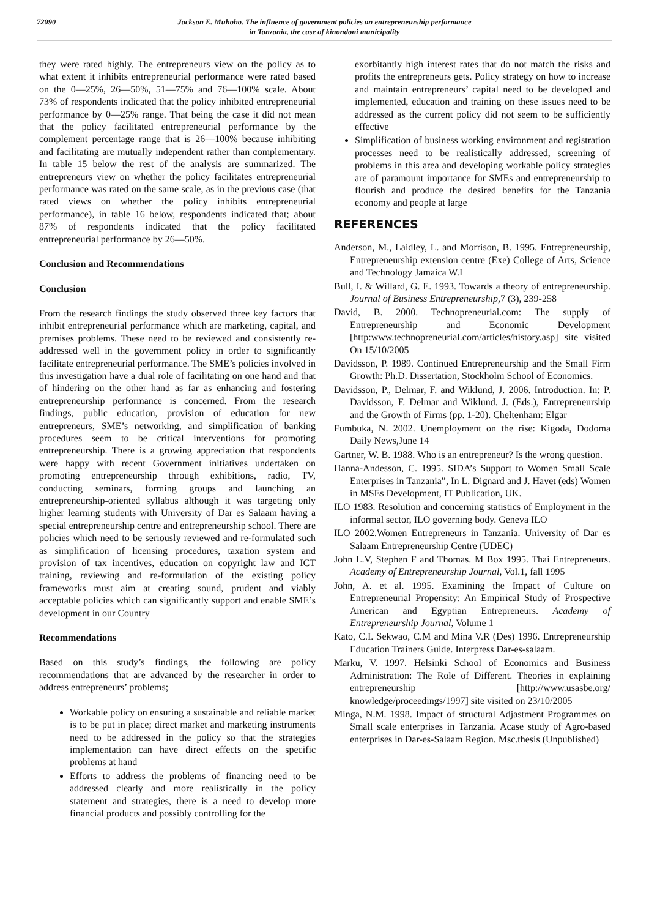72090 Jackson E. Muhoho. The influence of government policies on entrepreneurship performance
in Tanzania, the case of kinondoni municipality
they were rated highly. The entrepreneurs view on the policy as to what extent it inhibits entrepreneurial performance were rated based on the 0—25%, 26—50%, 51—75% and 76—100% scale. About 73% of respondents indicated that the policy inhibited entrepreneurial performance by 0—25% range. That being the case it did not mean that the policy facilitated entrepreneurial performance by the complement percentage range that is 26—100% because inhibiting and facilitating are mutually independent rather than complementary. In table 15 below the rest of the analysis are summarized. The entrepreneurs view on whether the policy facilitates entrepreneurial performance was rated on the same scale, as in the previous case (that rated views on whether the policy inhibits entrepreneurial performance), in table 16 below, respondents indicated that; about 87% of respondents indicated that the policy facilitated entrepreneurial performance by 26—50%.
Conclusion and Recommendations
Conclusion
From the research findings the study observed three key factors that inhibit entrepreneurial performance which are marketing, capital, and premises problems. These need to be reviewed and consistently re-addressed well in the government policy in order to significantly facilitate entrepreneurial performance. The SME’s policies involved in this investigation have a dual role of facilitating on one hand and that of hindering on the other hand as far as enhancing and fostering entrepreneurship performance is concerned. From the research findings, public education, provision of education for new entrepreneurs, SME’s networking, and simplification of banking procedures seem to be critical interventions for promoting entrepreneurship. There is a growing appreciation that respondents were happy with recent Government initiatives undertaken on promoting entrepreneurship through exhibitions, radio, TV, conducting seminars, forming groups and launching an entrepreneurship-oriented syllabus although it was targeting only higher learning students with University of Dar es Salaam having a special entrepreneurship centre and entrepreneurship school. There are policies which need to be seriously reviewed and re-formulated such as simplification of licensing procedures, taxation system and provision of tax incentives, education on copyright law and ICT training, reviewing and re-formulation of the existing policy frameworks must aim at creating sound, prudent and viably acceptable policies which can significantly support and enable SME’s development in our Country
Recommendations
Based on this study’s findings, the following are policy recommendations that are advanced by the researcher in order to address entrepreneurs’ problems;
Workable policy on ensuring a sustainable and reliable market is to be put in place; direct market and marketing instruments need to be addressed in the policy so that the strategies implementation can have direct effects on the specific problems at hand
Efforts to address the problems of financing need to be addressed clearly and more realistically in the policy statement and strategies, there is a need to develop more financial products and possibly controlling for the
exorbitantly high interest rates that do not match the risks and profits the entrepreneurs gets. Policy strategy on how to increase and maintain entrepreneurs’ capital need to be developed and implemented, education and training on these issues need to be addressed as the current policy did not seem to be sufficiently effective
Simplification of business working environment and registration processes need to be realistically addressed, screening of problems in this area and developing workable policy strategies are of paramount importance for SMEs and entrepreneurship to flourish and produce the desired benefits for the Tanzania economy and people at large
REFERENCES
Anderson, M., Laidley, L. and Morrison, B. 1995. Entrepreneurship, Entrepreneurship extension centre (Exe) College of Arts, Science and Technology Jamaica W.I
Bull, I. & Willard, G. E. 1993. Towards a theory of entrepreneurship. Journal of Business Entrepreneurship, 7 (3), 239-258
David, B. 2000. Technopreneurial.com: The supply of Entrepreneurship and Economic Development [http:www.technopreneurial.com/articles/history.asp] site visited On 15/10/2005
Davidsson, P. 1989. Continued Entrepreneurship and the Small Firm Growth: Ph.D. Dissertation, Stockholm School of Economics.
Davidsson, P., Delmar, F. and Wiklund, J. 2006. Introduction. In: P. Davidsson, F. Delmar and Wiklund. J. (Eds.), Entrepreneurship and the Growth of Firms (pp. 1-20). Cheltenham: Elgar
Fumbuka, N. 2002. Unemployment on the rise: Kigoda, Dodoma Daily News,June 14
Gartner, W. B. 1988. Who is an entrepreneur? Is the wrong question.
Hanna-Andesson, C. 1995. SIDA’s Support to Women Small Scale Enterprises in Tanzania”, In L. Dignard and J. Havet (eds) Women in MSEs Development, IT Publication, UK.
ILO 1983. Resolution and concerning statistics of Employment in the informal sector, ILO governing body. Geneva ILO
ILO 2002.Women Entrepreneurs in Tanzania. University of Dar es Salaam Entrepreneurship Centre (UDEC)
John L.V, Stephen F and Thomas. M Box 1995. Thai Entrepreneurs. Academy of Entrepreneurship Journal, Vol.1, fall 1995
John, A. et al. 1995. Examining the Impact of Culture on Entrepreneurial Propensity: An Empirical Study of Prospective American and Egyptian Entrepreneurs. Academy of Entrepreneurship Journal, Volume 1
Kato, C.I. Sekwao, C.M and Mina V.R (Des) 1996. Entrepreneurship Education Trainers Guide. Interpress Dar-es-salaam.
Marku, V. 1997. Helsinki School of Economics and Business Administration: The Role of Different. Theories in explaining entrepreneurship [http://www.usasbe.org/ knowledge/proceedings/1997] site visited on 23/10/2005
Minga, N.M. 1998. Impact of structural Adjastment Programmes on Small scale enterprises in Tanzania. Acase study of Agro-based enterprises in Dar-es-Salaam Region. Msc.thesis (Unpublished)